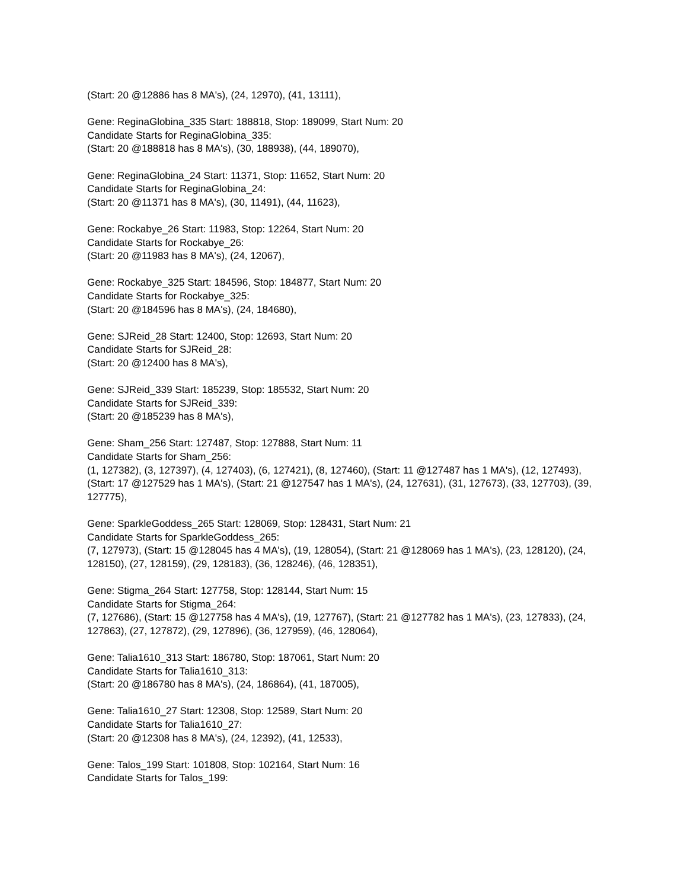(Start: 20 @12886 has 8 MA's), (24, 12970), (41, 13111),
Gene: ReginaGlobina_335 Start: 188818, Stop: 189099, Start Num: 20
Candidate Starts for ReginaGlobina_335:
(Start: 20 @188818 has 8 MA's), (30, 188938), (44, 189070),
Gene: ReginaGlobina_24 Start: 11371, Stop: 11652, Start Num: 20
Candidate Starts for ReginaGlobina_24:
(Start: 20 @11371 has 8 MA's), (30, 11491), (44, 11623),
Gene: Rockabye_26 Start: 11983, Stop: 12264, Start Num: 20
Candidate Starts for Rockabye_26:
(Start: 20 @11983 has 8 MA's), (24, 12067),
Gene: Rockabye_325 Start: 184596, Stop: 184877, Start Num: 20
Candidate Starts for Rockabye_325:
(Start: 20 @184596 has 8 MA's), (24, 184680),
Gene: SJReid_28 Start: 12400, Stop: 12693, Start Num: 20
Candidate Starts for SJReid_28:
(Start: 20 @12400 has 8 MA's),
Gene: SJReid_339 Start: 185239, Stop: 185532, Start Num: 20
Candidate Starts for SJReid_339:
(Start: 20 @185239 has 8 MA's),
Gene: Sham_256 Start: 127487, Stop: 127888, Start Num: 11
Candidate Starts for Sham_256:
(1, 127382), (3, 127397), (4, 127403), (6, 127421), (8, 127460), (Start: 11 @127487 has 1 MA's), (12, 127493), (Start: 17 @127529 has 1 MA's), (Start: 21 @127547 has 1 MA's), (24, 127631), (31, 127673), (33, 127703), (39, 127775),
Gene: SparkleGoddess_265 Start: 128069, Stop: 128431, Start Num: 21
Candidate Starts for SparkleGoddess_265:
(7, 127973), (Start: 15 @128045 has 4 MA's), (19, 128054), (Start: 21 @128069 has 1 MA's), (23, 128120), (24, 128150), (27, 128159), (29, 128183), (36, 128246), (46, 128351),
Gene: Stigma_264 Start: 127758, Stop: 128144, Start Num: 15
Candidate Starts for Stigma_264:
(7, 127686), (Start: 15 @127758 has 4 MA's), (19, 127767), (Start: 21 @127782 has 1 MA's), (23, 127833), (24, 127863), (27, 127872), (29, 127896), (36, 127959), (46, 128064),
Gene: Talia1610_313 Start: 186780, Stop: 187061, Start Num: 20
Candidate Starts for Talia1610_313:
(Start: 20 @186780 has 8 MA's), (24, 186864), (41, 187005),
Gene: Talia1610_27 Start: 12308, Stop: 12589, Start Num: 20
Candidate Starts for Talia1610_27:
(Start: 20 @12308 has 8 MA's), (24, 12392), (41, 12533),
Gene: Talos_199 Start: 101808, Stop: 102164, Start Num: 16
Candidate Starts for Talos_199: